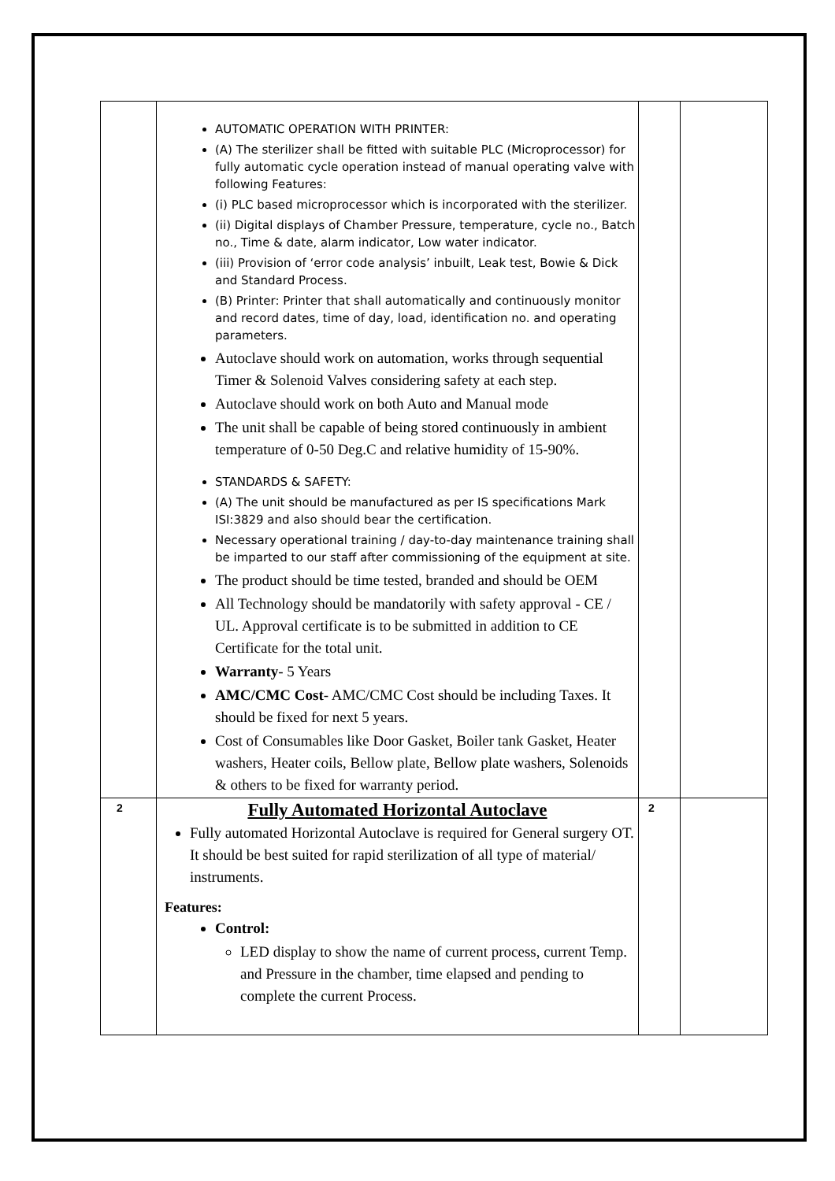| | AUTOMATIC OPERATION WITH PRINTER: (A) The sterilizer shall be fitted with suitable PLC (Microprocessor) for fully automatic cycle operation instead of manual operating valve with following Features: (i) PLC based microprocessor which is incorporated with the sterilizer. (ii) Digital displays of Chamber Pressure, temperature, cycle no., Batch no., Time & date, alarm indicator, Low water indicator. (iii) Provision of ‘error code analysis’ inbuilt, Leak test, Bowie & Dick and Standard Process. (B) Printer: Printer that shall automatically and continuously monitor and record dates, time of day, load, identification no. and operating parameters. Autoclave should work on automation, works through sequential Timer & Solenoid Valves considering safety at each step. Autoclave should work on both Auto and Manual mode The unit shall be capable of being stored continuously in ambient temperature of 0-50 Deg.C and relative humidity of 15-90%. STANDARDS & SAFETY: (A) The unit should be manufactured as per IS specifications Mark ISI:3829 and also should bear the certification. Necessary operational training / day-to-day maintenance training shall be imparted to our staff after commissioning of the equipment at site. The product should be time tested, branded and should be OEM All Technology should be mandatorily with safety approval - CE / UL. Approval certificate is to be submitted in addition to CE Certificate for the total unit. Warranty - 5 Years AMC/CMC Cost - AMC/CMC Cost should be including Taxes. It should be fixed for next 5 years. Cost of Consumables like Door Gasket, Boiler tank Gasket, Heater washers, Heater coils, Bellow plate, Bellow plate washers, Solenoids & others to be fixed for warranty period. | | |
| 2 | Fully Automated Horizontal Autoclave Fully automated Horizontal Autoclave is required for General surgery OT. It should be best suited for rapid sterilization of all type of material/ instruments. Features: Control: LED display to show the name of current process, current Temp. and Pressure in the chamber, time elapsed and pending to complete the current Process. | 2 | |